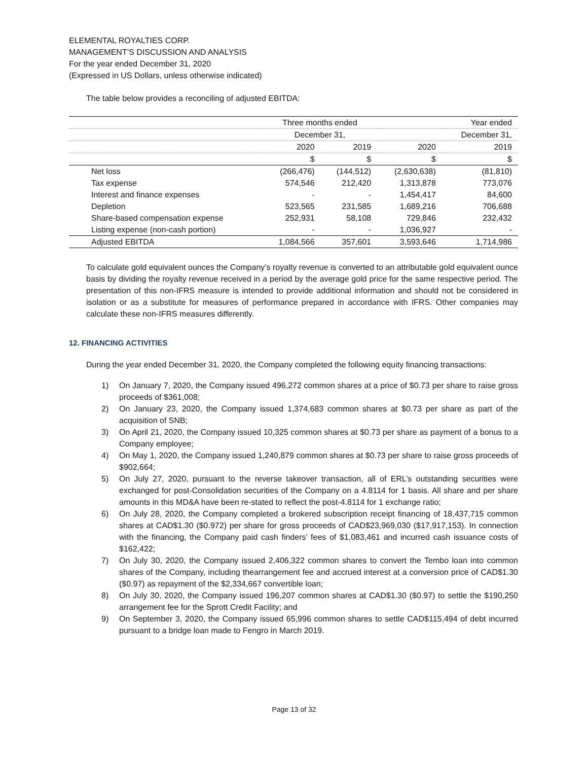ELEMENTAL ROYALTIES CORP.
MANAGEMENT’S DISCUSSION AND ANALYSIS
For the year ended December 31, 2020
(Expressed in US Dollars, unless otherwise indicated)
The table below provides a reconciling of adjusted EBITDA:
| | Three months ended | | | Year ended |
| | December 31, | | | December 31, |
| | 2020 | 2019 | 2020 | 2019 |
| | $ | $ | $ | $ |
| Net loss | (266,476) | (144,512) | (2,630,638) | (81,810) |
| Tax expense | 574,546 | 212,420 | 1,313,878 | 773,076 |
| Interest and finance expenses | - | - | 1,454,417 | 84,600 |
| Depletion | 523,565 | 231,585 | 1,689,216 | 706,688 |
| Share-based compensation expense | 252,931 | 58,108 | 729,846 | 232,432 |
| Listing expense (non-cash portion) | - | - | 1,036,927 | - |
| Adjusted EBITDA | 1,084,566 | 357,601 | 3,593,646 | 1,714,986 |
To calculate gold equivalent ounces the Company’s royalty revenue is converted to an attributable gold equivalent ounce basis by dividing the royalty revenue received in a period by the average gold price for the same respective period. The presentation of this non-IFRS measure is intended to provide additional information and should not be considered in isolation or as a substitute for measures of performance prepared in accordance with IFRS. Other companies may calculate these non-IFRS measures differently.
12. FINANCING ACTIVITIES
During the year ended December 31, 2020, the Company completed the following equity financing transactions:
1) On January 7, 2020, the Company issued 496,272 common shares at a price of $0.73 per share to raise gross proceeds of $361,008;
2) On January 23, 2020, the Company issued 1,374,683 common shares at $0.73 per share as part of the acquisition of SNB;
3) On April 21, 2020, the Company issued 10,325 common shares at $0.73 per share as payment of a bonus to a Company employee;
4) On May 1, 2020, the Company issued 1,240,879 common shares at $0.73 per share to raise gross proceeds of $902,664;
5) On July 27, 2020, pursuant to the reverse takeover transaction, all of ERL’s outstanding securities were exchanged for post-Consolidation securities of the Company on a 4.8114 for 1 basis. All share and per share amounts in this MD&A have been re-stated to reflect the post-4.8114 for 1 exchange ratio;
6) On July 28, 2020, the Company completed a brokered subscription receipt financing of 18,437,715 common shares at CAD$1.30 ($0.972) per share for gross proceeds of CAD$23,969,030 ($17,917,153). In connection with the financing, the Company paid cash finders’ fees of $1,083,461 and incurred cash issuance costs of $162,422;
7) On July 30, 2020, the Company issued 2,406,322 common shares to convert the Tembo loan into common shares of the Company, including thearrangement fee and accrued interest at a conversion price of CAD$1.30 ($0.97) as repayment of the $2,334,667 convertible loan;
8) On July 30, 2020, the Company issued 196,207 common shares at CAD$1.30 ($0.97) to settle the $190,250 arrangement fee for the Sprott Credit Facility; and
9) On September 3, 2020, the Company issued 65,996 common shares to settle CAD$115,494 of debt incurred pursuant to a bridge loan made to Fengro in March 2019.
Page 13 of 32